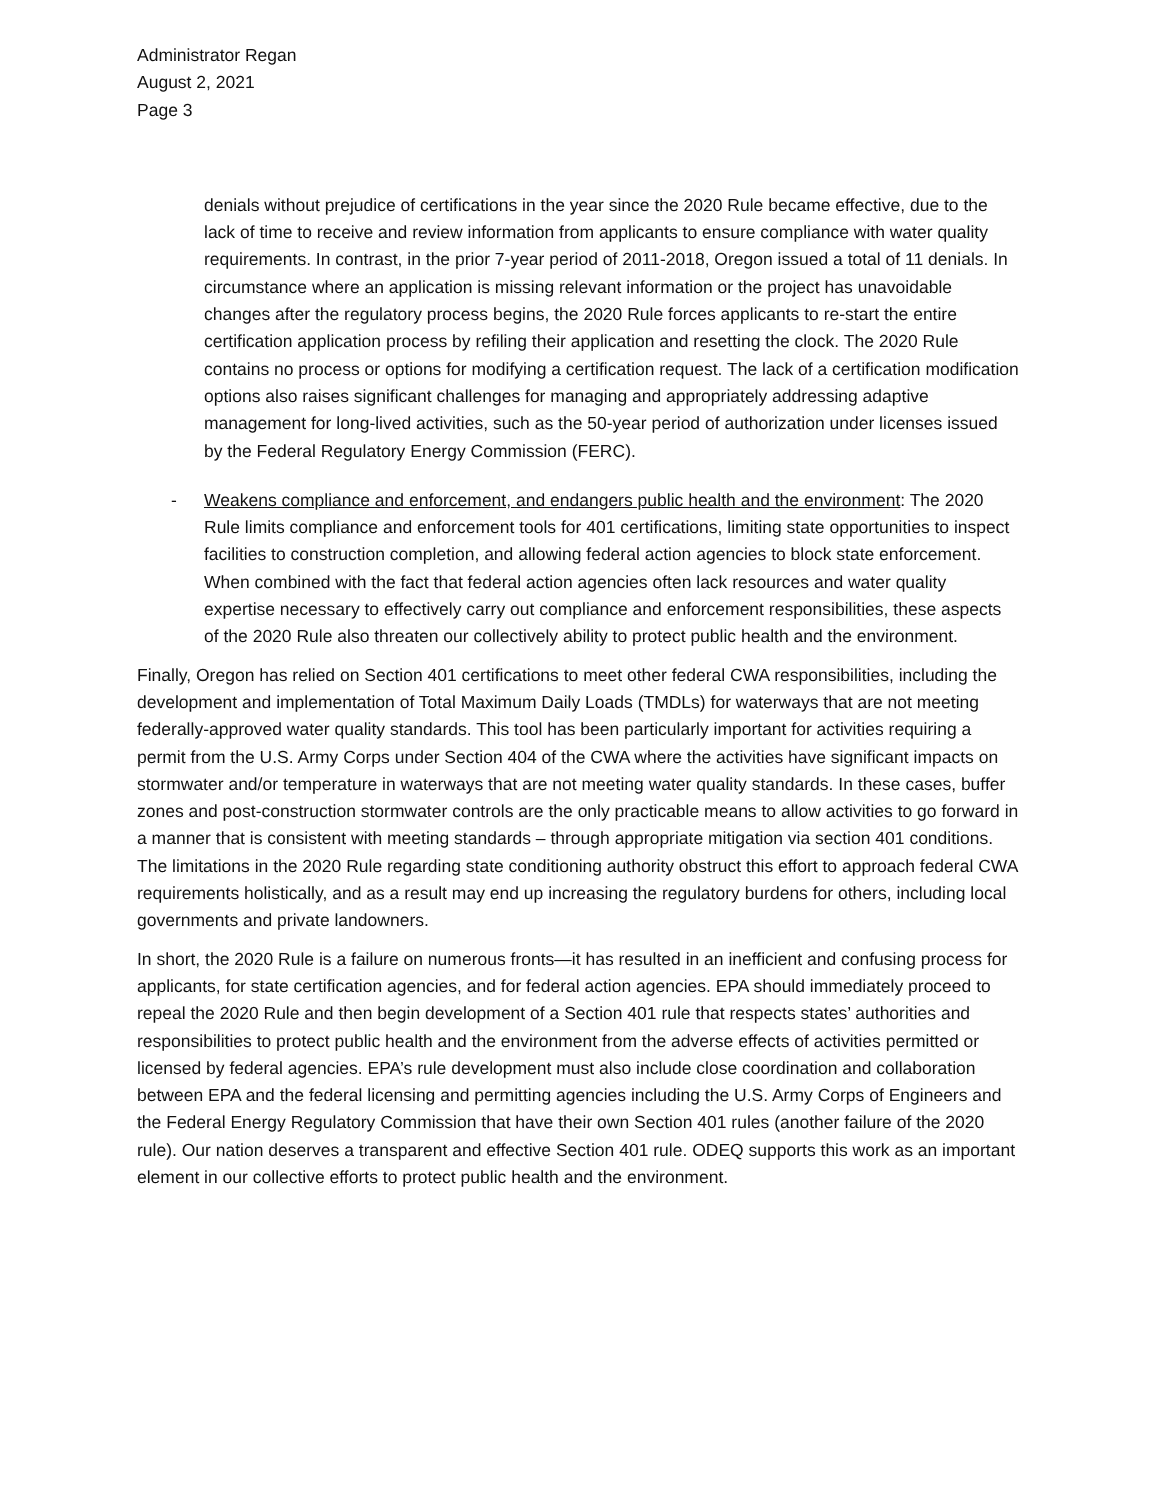Administrator Regan
August 2, 2021
Page 3
denials without prejudice of certifications in the year since the 2020 Rule became effective, due to the lack of time to receive and review information from applicants to ensure compliance with water quality requirements. In contrast, in the prior 7-year period of 2011-2018, Oregon issued a total of 11 denials. In circumstance where an application is missing relevant information or the project has unavoidable changes after the regulatory process begins, the 2020 Rule forces applicants to re-start the entire certification application process by refiling their application and resetting the clock. The 2020 Rule contains no process or options for modifying a certification request. The lack of a certification modification options also raises significant challenges for managing and appropriately addressing adaptive management for long-lived activities, such as the 50-year period of authorization under licenses issued by the Federal Regulatory Energy Commission (FERC).
- Weakens compliance and enforcement, and endangers public health and the environment: The 2020 Rule limits compliance and enforcement tools for 401 certifications, limiting state opportunities to inspect facilities to construction completion, and allowing federal action agencies to block state enforcement. When combined with the fact that federal action agencies often lack resources and water quality expertise necessary to effectively carry out compliance and enforcement responsibilities, these aspects of the 2020 Rule also threaten our collectively ability to protect public health and the environment.
Finally, Oregon has relied on Section 401 certifications to meet other federal CWA responsibilities, including the development and implementation of Total Maximum Daily Loads (TMDLs) for waterways that are not meeting federally-approved water quality standards. This tool has been particularly important for activities requiring a permit from the U.S. Army Corps under Section 404 of the CWA where the activities have significant impacts on stormwater and/or temperature in waterways that are not meeting water quality standards. In these cases, buffer zones and post-construction stormwater controls are the only practicable means to allow activities to go forward in a manner that is consistent with meeting standards – through appropriate mitigation via section 401 conditions. The limitations in the 2020 Rule regarding state conditioning authority obstruct this effort to approach federal CWA requirements holistically, and as a result may end up increasing the regulatory burdens for others, including local governments and private landowners.
In short, the 2020 Rule is a failure on numerous fronts—it has resulted in an inefficient and confusing process for applicants, for state certification agencies, and for federal action agencies. EPA should immediately proceed to repeal the 2020 Rule and then begin development of a Section 401 rule that respects states’ authorities and responsibilities to protect public health and the environment from the adverse effects of activities permitted or licensed by federal agencies. EPA’s rule development must also include close coordination and collaboration between EPA and the federal licensing and permitting agencies including the U.S. Army Corps of Engineers and the Federal Energy Regulatory Commission that have their own Section 401 rules (another failure of the 2020 rule). Our nation deserves a transparent and effective Section 401 rule. ODEQ supports this work as an important element in our collective efforts to protect public health and the environment.